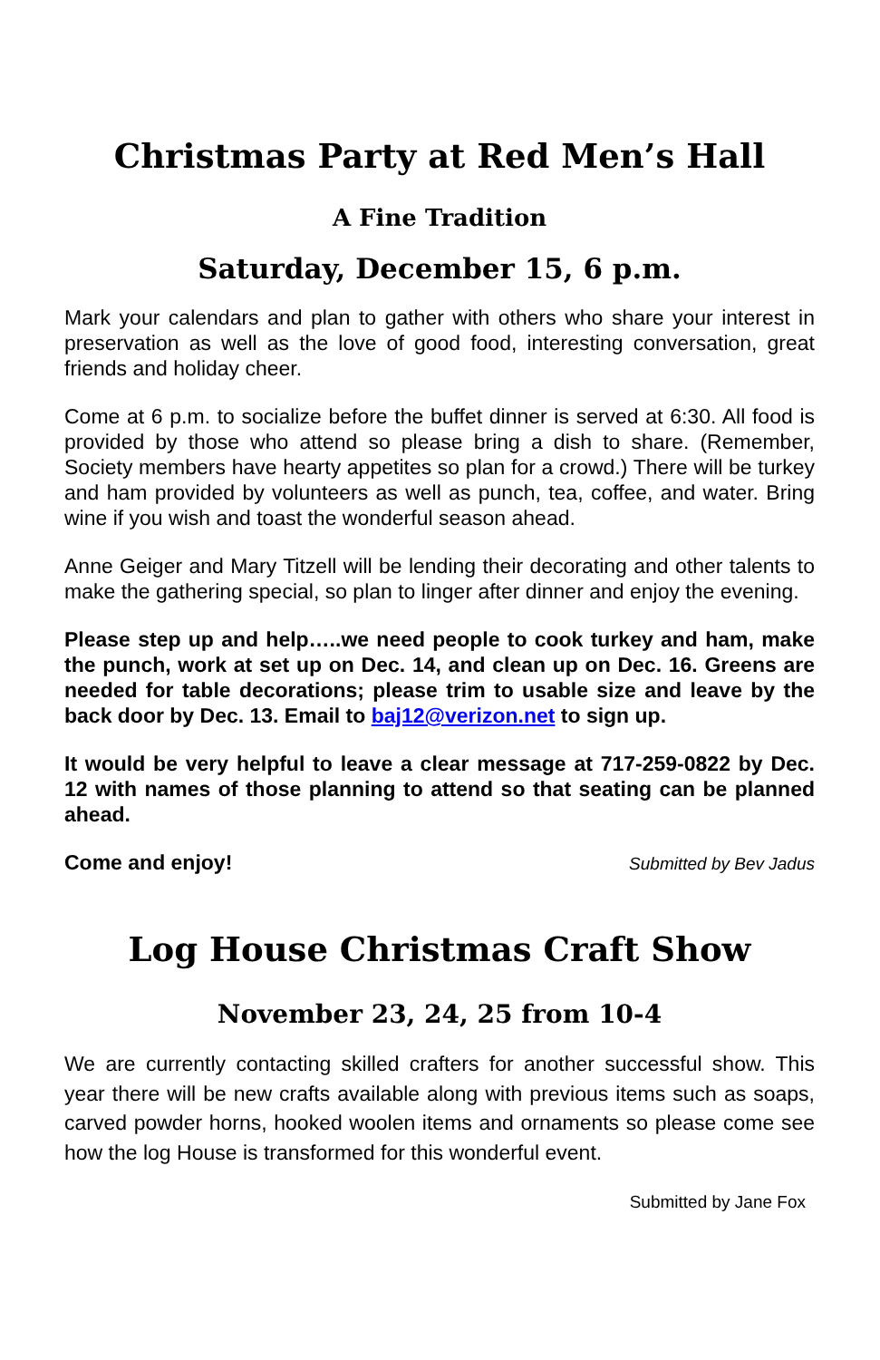Christmas Party at Red Men’s Hall
A Fine Tradition
Saturday, December 15, 6 p.m.
Mark your calendars and plan to gather with others who share your interest in preservation as well as the love of good food, interesting conversation, great friends and holiday cheer.
Come at 6 p.m. to socialize before the buffet dinner is served at 6:30. All food is provided by those who attend so please bring a dish to share. (Remember, Society members have hearty appetites so plan for a crowd.) There will be turkey and ham provided by volunteers as well as punch, tea, coffee, and water. Bring wine if you wish and toast the wonderful season ahead.
Anne Geiger and Mary Titzell will be lending their decorating and other talents to make the gathering special, so plan to linger after dinner and enjoy the evening.
Please step up and help…..we need people to cook turkey and ham, make the punch, work at set up on Dec. 14, and clean up on Dec. 16. Greens are needed for table decorations; please trim to usable size and leave by the back door by Dec. 13. Email to baj12@verizon.net to sign up.
It would be very helpful to leave a clear message at 717-259-0822 by Dec. 12 with names of those planning to attend so that seating can be planned ahead.
Come and enjoy! Submitted by Bev Jadus
Log House Christmas Craft Show
November 23, 24, 25 from 10-4
We are currently contacting skilled crafters for another successful show. This year there will be new crafts available along with previous items such as soaps, carved powder horns, hooked woolen items and ornaments so please come see how the log House is transformed for this wonderful event.
Submitted by Jane Fox